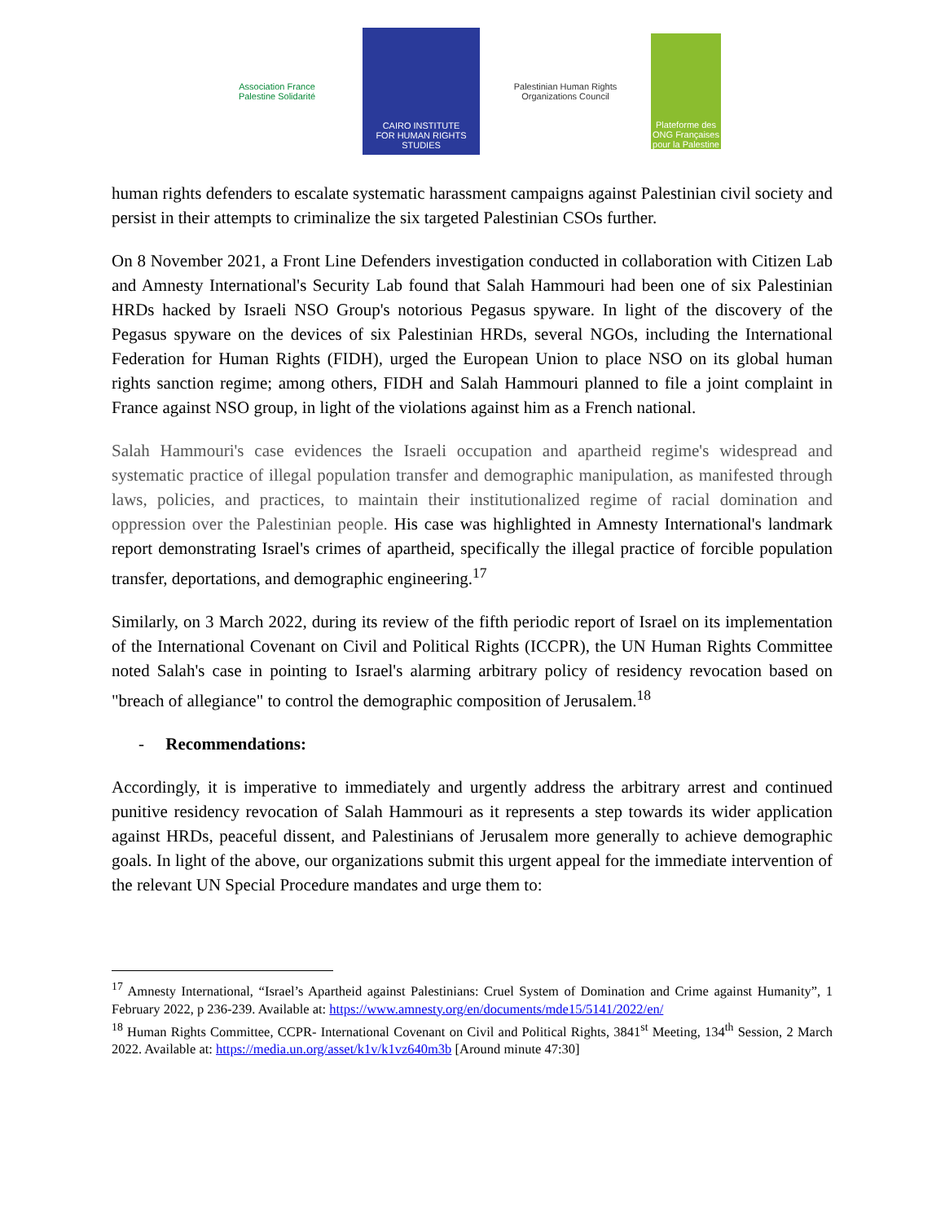Association France Palestine Solidarité
CAIRO INSTITUTE
FOR HUMAN RIGHTS STUDIES
Palestinian Human Rights Organizations Council
Plateforme des ONG Françaises pour la Palestine
human rights defenders to escalate systematic harassment campaigns against Palestinian civil society and persist in their attempts to criminalize the six targeted Palestinian CSOs further.
On 8 November 2021, a Front Line Defenders investigation conducted in collaboration with Citizen Lab and Amnesty International's Security Lab found that Salah Hammouri had been one of six Palestinian HRDs hacked by Israeli NSO Group's notorious Pegasus spyware. In light of the discovery of the Pegasus spyware on the devices of six Palestinian HRDs, several NGOs, including the International Federation for Human Rights (FIDH), urged the European Union to place NSO on its global human rights sanction regime; among others, FIDH and Salah Hammouri planned to file a joint complaint in France against NSO group, in light of the violations against him as a French national.
Salah Hammouri's case evidences the Israeli occupation and apartheid regime's widespread and systematic practice of illegal population transfer and demographic manipulation, as manifested through laws, policies, and practices, to maintain their institutionalized regime of racial domination and oppression over the Palestinian people. His case was highlighted in Amnesty International's landmark report demonstrating Israel's crimes of apartheid, specifically the illegal practice of forcible population transfer, deportations, and demographic engineering.<sup>17</sup>
Similarly, on 3 March 2022, during its review of the fifth periodic report of Israel on its implementation of the International Covenant on Civil and Political Rights (ICCPR), the UN Human Rights Committee noted Salah's case in pointing to Israel's alarming arbitrary policy of residency revocation based on "breach of allegiance" to control the demographic composition of Jerusalem.<sup>18</sup>
- Recommendations:
Accordingly, it is imperative to immediately and urgently address the arbitrary arrest and continued punitive residency revocation of Salah Hammouri as it represents a step towards its wider application against HRDs, peaceful dissent, and Palestinians of Jerusalem more generally to achieve demographic goals. In light of the above, our organizations submit this urgent appeal for the immediate intervention of the relevant UN Special Procedure mandates and urge them to:
<sup>17</sup> Amnesty International, “Israel’s Apartheid against Palestinians: Cruel System of Domination and Crime against Humanity”, 1 February 2022, p 236-239. Available at: https://www.amnesty.org/en/documents/mde15/5141/2022/en/
<sup>18</sup> Human Rights Committee, CCPR- International Covenant on Civil and Political Rights, 3841<sup>st</sup> Meeting, 134<sup>th</sup> Session, 2 March 2022. Available at: https://media.un.org/asset/k1v/k1vz640m3b [Around minute 47:30]